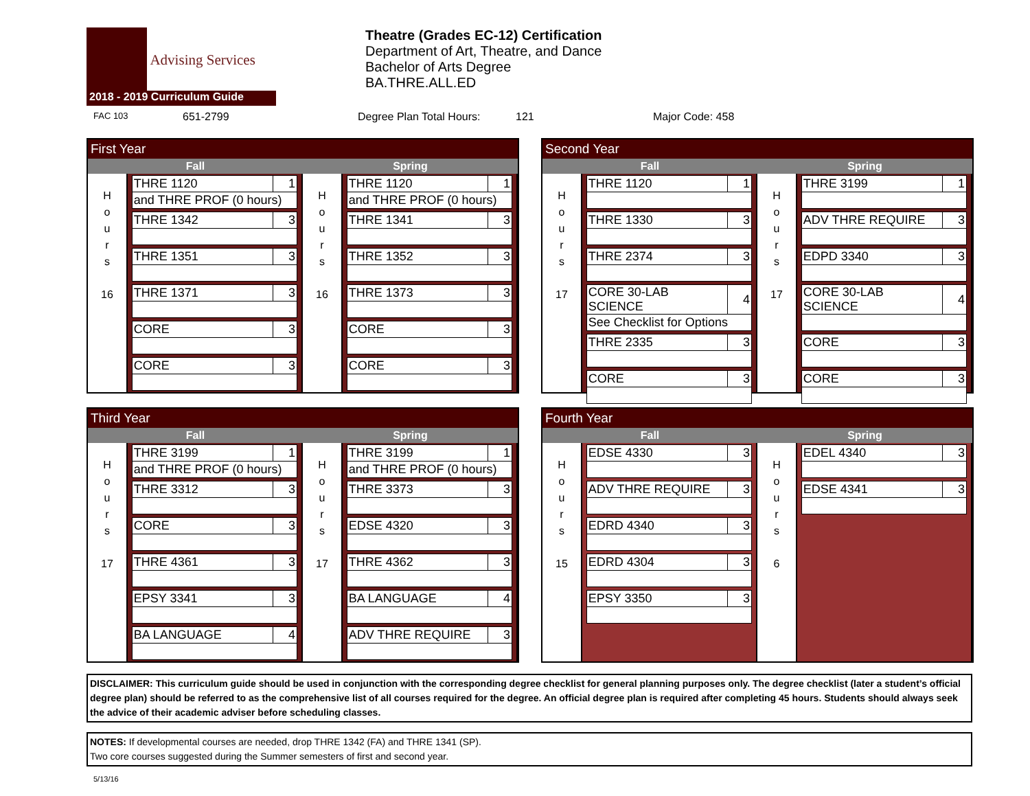Advising Services
2018 - 2019 Curriculum Guide
Theatre (Grades EC-12) Certification
Department of Art, Theatre, and Dance
Bachelor of Arts Degree
BA.THRE.ALL.ED
FAC 103 651-2799 Degree Plan Total Hours: 121 Major Code: 458
First Year
Fall Spring
H
o
u
r
s
16
| THRE 1120 | 1 |
| and THRE PROF (0 hours) | |
| THRE 1342 | 3 |
| THRE 1351 | 3 |
| THRE 1371 | 3 |
| CORE | 3 |
| CORE | 3 |
H
o
u
r
s
16
| THRE 1120 | 1 |
| and THRE PROF (0 hours) | |
| THRE 1341 | 3 |
| THRE 1352 | 3 |
| THRE 1373 | 3 |
| CORE | 3 |
| CORE | 3 |
Second Year
Fall Spring
H
o
u
r
s
17
| THRE 1120 | 1 |
| THRE 1330 | 3 |
| THRE 2374 | 3 |
| CORE 30-LAB SCIENCE | 4 |
| See Checklist for Options | |
| THRE 2335 | 3 |
| CORE | 3 |
H
o
u
r
s
17
| THRE 3199 | 1 |
| ADV THRE REQUIRE | 3 |
| EDPD 3340 | 3 |
| CORE 30-LAB SCIENCE | 4 |
| CORE | 3 |
| CORE | 3 |
Third Year
Fall Spring
H
o
u
r
s
17
| THRE 3199 | 1 |
| and THRE PROF (0 hours) | |
| THRE 3312 | 3 |
| CORE | 3 |
| THRE 4361 | 3 |
| EPSY 3341 | 3 |
| BA LANGUAGE | 4 |
H
o
u
r
s
17
| THRE 3199 | 1 |
| and THRE PROF (0 hours) | |
| THRE 3373 | 3 |
| EDSE 4320 | 3 |
| THRE 4362 | 3 |
| BA LANGUAGE | 4 |
| ADV THRE REQUIRE | 3 |
Fourth Year
Fall Spring
H
o
u
r
s
15
| EDSE 4330 | 3 |
| ADV THRE REQUIRE | 3 |
| EDRD 4340 | 3 |
| EDRD 4304 | 3 |
| EPSY 3350 | 3 |
H
o
u
r
s
6
| EDEL 4340 | 3 |
| EDSE 4341 | 3 |
DISCLAIMER: This curriculum guide should be used in conjunction with the corresponding degree checklist for general planning purposes only. The degree checklist (later a student’s official degree plan) should be referred to as the comprehensive list of all courses required for the degree. An official degree plan is required after completing 45 hours. Students should always seek the advice of their academic adviser before scheduling classes.
NOTES: If developmental courses are needed, drop THRE 1342 (FA) and THRE 1341 (SP).
Two core courses suggested during the Summer semesters of first and second year.
5/13/16